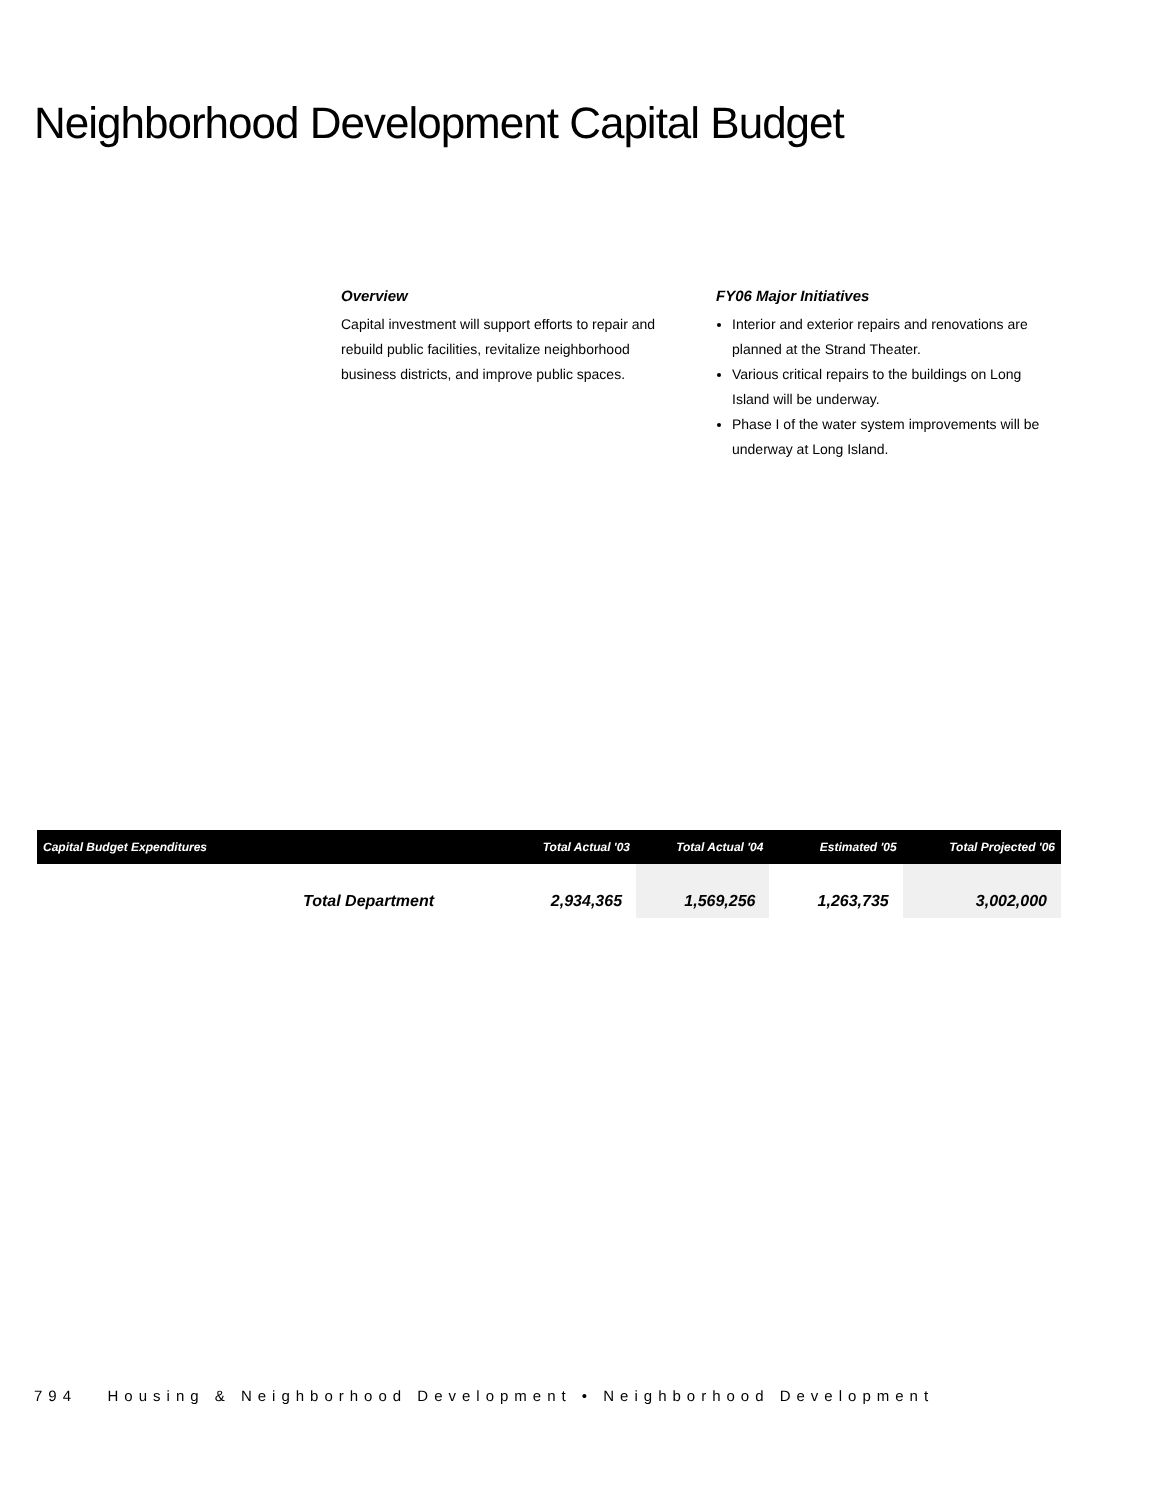Neighborhood Development Capital Budget
Overview
Capital investment will support efforts to repair and rebuild public facilities, revitalize neighborhood business districts, and improve public spaces.
FY06 Major Initiatives
Interior and exterior repairs and renovations are planned at the Strand Theater.
Various critical repairs to the buildings on Long Island will be underway.
Phase I of the water system improvements will be underway at Long Island.
| Capital Budget Expenditures | | Total Actual '03 | Total Actual '04 | Estimated '05 | Total Projected '06 |
| --- | --- | --- | --- | --- | --- |
| | Total Department | 2,934,365 | 1,569,256 | 1,263,735 | 3,002,000 |
794 Housing & Neighborhood Development • Neighborhood Development